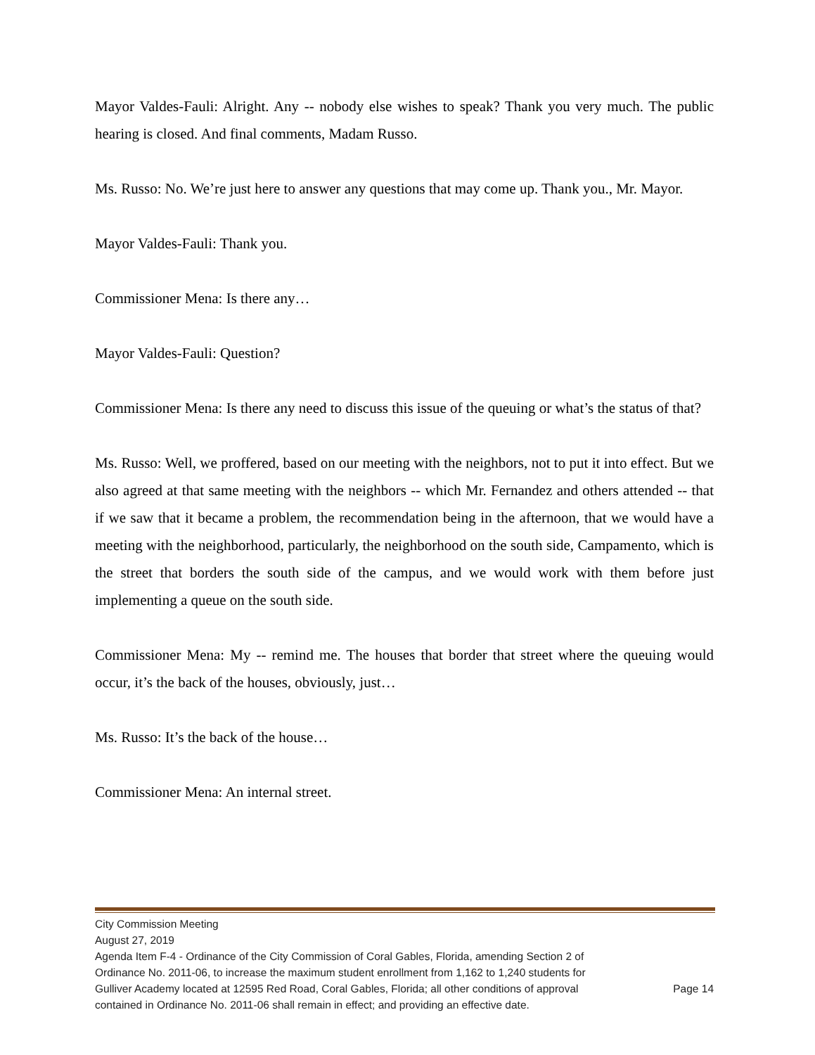Mayor Valdes-Fauli: Alright. Any -- nobody else wishes to speak? Thank you very much. The public hearing is closed. And final comments, Madam Russo.
Ms. Russo: No. We’re just here to answer any questions that may come up. Thank you., Mr. Mayor.
Mayor Valdes-Fauli: Thank you.
Commissioner Mena: Is there any…
Mayor Valdes-Fauli: Question?
Commissioner Mena: Is there any need to discuss this issue of the queuing or what’s the status of that?
Ms. Russo: Well, we proffered, based on our meeting with the neighbors, not to put it into effect. But we also agreed at that same meeting with the neighbors -- which Mr. Fernandez and others attended -- that if we saw that it became a problem, the recommendation being in the afternoon, that we would have a meeting with the neighborhood, particularly, the neighborhood on the south side, Campamento, which is the street that borders the south side of the campus, and we would work with them before just implementing a queue on the south side.
Commissioner Mena: My -- remind me. The houses that border that street where the queuing would occur, it’s the back of the houses, obviously, just…
Ms. Russo: It’s the back of the house…
Commissioner Mena: An internal street.
City Commission Meeting
August 27, 2019
Agenda Item F-4 - Ordinance of the City Commission of Coral Gables, Florida, amending Section 2 of
Ordinance No. 2011-06, to increase the maximum student enrollment from 1,162 to 1,240 students for
Gulliver Academy located at 12595 Red Road, Coral Gables, Florida; all other conditions of approval Page 14
contained in Ordinance No. 2011-06 shall remain in effect; and providing an effective date.